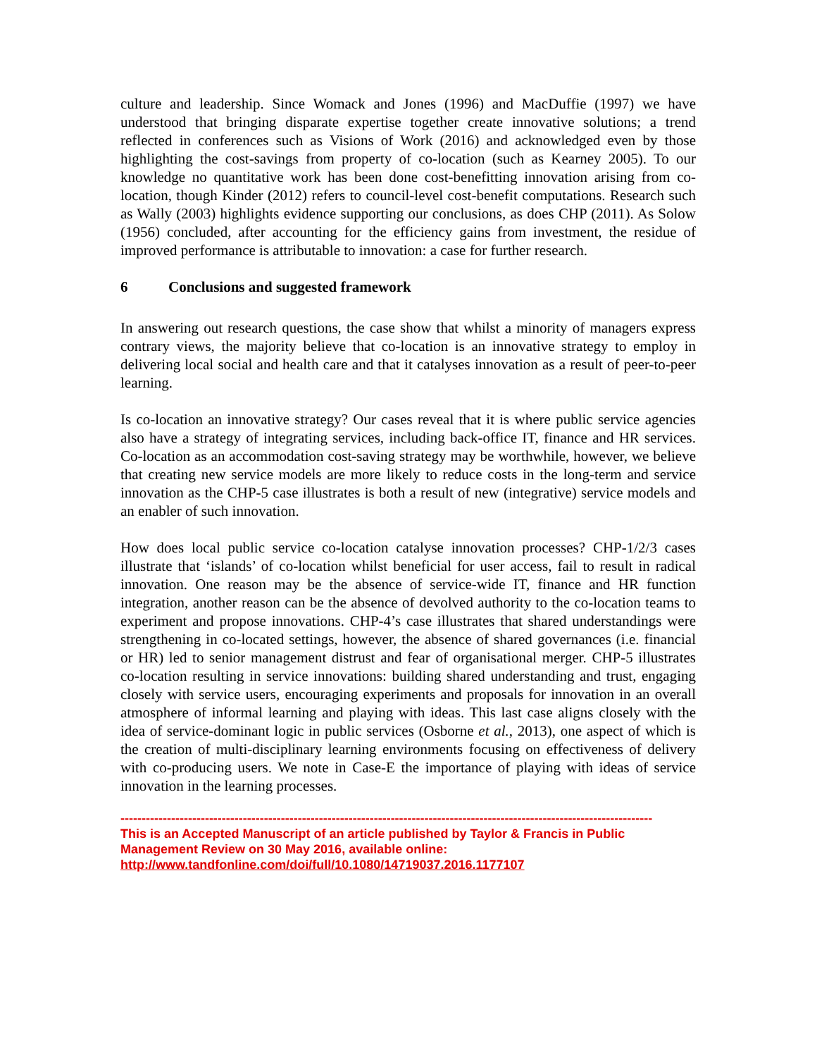culture and leadership. Since Womack and Jones (1996) and MacDuffie (1997) we have understood that bringing disparate expertise together create innovative solutions; a trend reflected in conferences such as Visions of Work (2016) and acknowledged even by those highlighting the cost-savings from property of co-location (such as Kearney 2005). To our knowledge no quantitative work has been done cost-benefitting innovation arising from co-location, though Kinder (2012) refers to council-level cost-benefit computations. Research such as Wally (2003) highlights evidence supporting our conclusions, as does CHP (2011). As Solow (1956) concluded, after accounting for the efficiency gains from investment, the residue of improved performance is attributable to innovation: a case for further research.
6 Conclusions and suggested framework
In answering out research questions, the case show that whilst a minority of managers express contrary views, the majority believe that co-location is an innovative strategy to employ in delivering local social and health care and that it catalyses innovation as a result of peer-to-peer learning.
Is co-location an innovative strategy? Our cases reveal that it is where public service agencies also have a strategy of integrating services, including back-office IT, finance and HR services. Co-location as an accommodation cost-saving strategy may be worthwhile, however, we believe that creating new service models are more likely to reduce costs in the long-term and service innovation as the CHP-5 case illustrates is both a result of new (integrative) service models and an enabler of such innovation.
How does local public service co-location catalyse innovation processes? CHP-1/2/3 cases illustrate that ‘islands’ of co-location whilst beneficial for user access, fail to result in radical innovation. One reason may be the absence of service-wide IT, finance and HR function integration, another reason can be the absence of devolved authority to the co-location teams to experiment and propose innovations. CHP-4’s case illustrates that shared understandings were strengthening in co-located settings, however, the absence of shared governances (i.e. financial or HR) led to senior management distrust and fear of organisational merger. CHP-5 illustrates co-location resulting in service innovations: building shared understanding and trust, engaging closely with service users, encouraging experiments and proposals for innovation in an overall atmosphere of informal learning and playing with ideas. This last case aligns closely with the idea of service-dominant logic in public services (Osborne et al., 2013), one aspect of which is the creation of multi-disciplinary learning environments focusing on effectiveness of delivery with co-producing users. We note in Case-E the importance of playing with ideas of service innovation in the learning processes.
------------------------------------------------------------------------------------------------------------------------------
This is an Accepted Manuscript of an article published by Taylor & Francis in Public Management Review on 30 May 2016, available online: http://www.tandfonline.com/doi/full/10.1080/14719037.2016.1177107